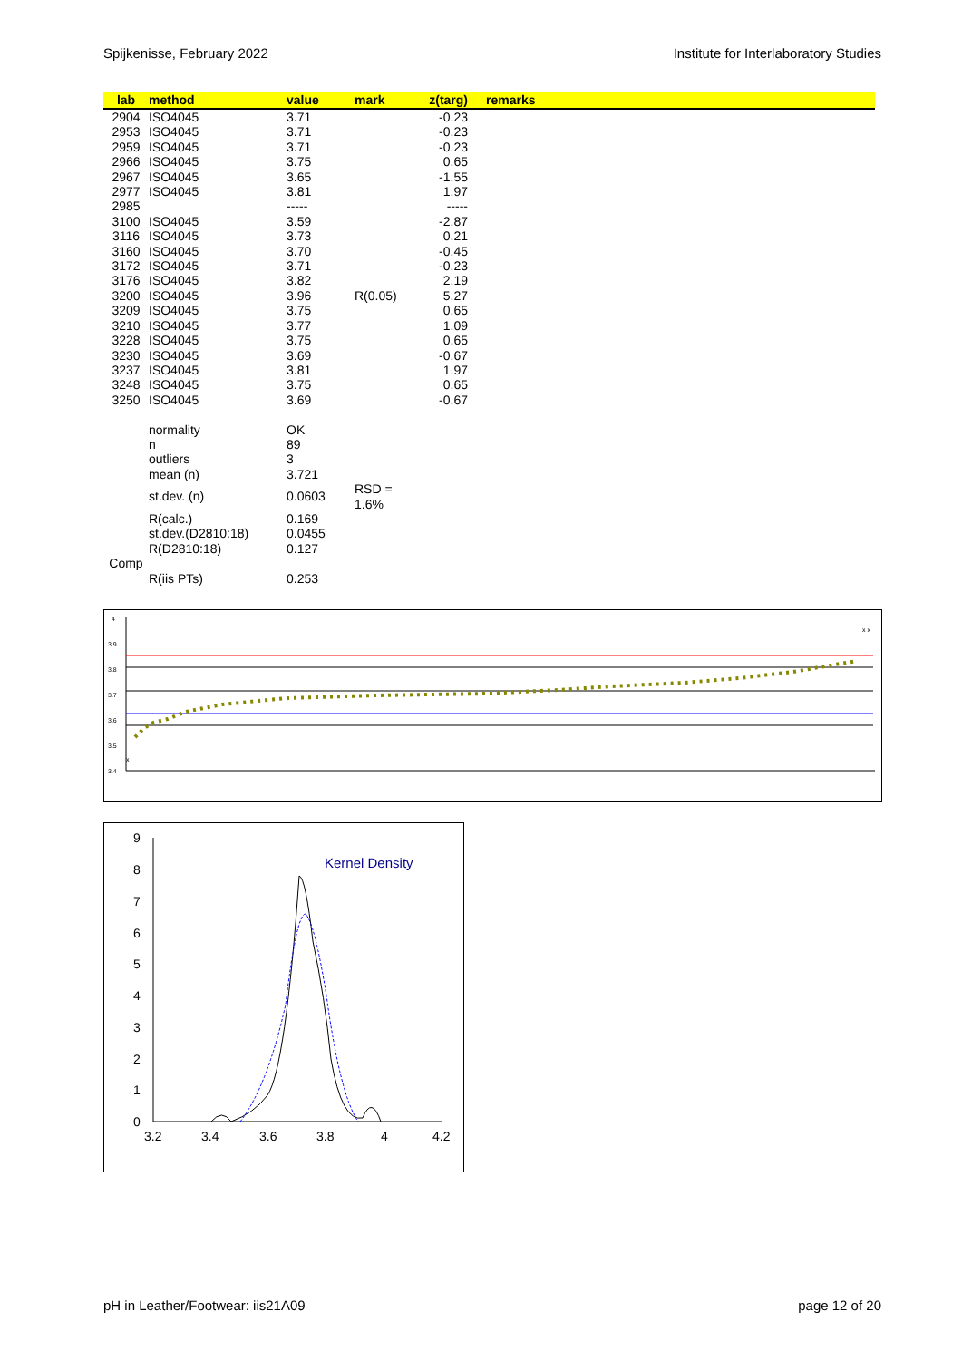Spijkenisse, February 2022 Institute for Interlaboratory Studies
| lab | method | value | mark | z(targ) | remarks |
| --- | --- | --- | --- | --- | --- |
| 2904 | ISO4045 | 3.71 | | -0.23 | |
| 2953 | ISO4045 | 3.71 | | -0.23 | |
| 2959 | ISO4045 | 3.71 | | -0.23 | |
| 2966 | ISO4045 | 3.75 | | 0.65 | |
| 2967 | ISO4045 | 3.65 | | -1.55 | |
| 2977 | ISO4045 | 3.81 | | 1.97 | |
| 2985 | | ----- | | ----- | |
| 3100 | ISO4045 | 3.59 | | -2.87 | |
| 3116 | ISO4045 | 3.73 | | 0.21 | |
| 3160 | ISO4045 | 3.70 | | -0.45 | |
| 3172 | ISO4045 | 3.71 | | -0.23 | |
| 3176 | ISO4045 | 3.82 | | 2.19 | |
| 3200 | ISO4045 | 3.96 | R(0.05) | 5.27 | |
| 3209 | ISO4045 | 3.75 | | 0.65 | |
| 3210 | ISO4045 | 3.77 | | 1.09 | |
| 3228 | ISO4045 | 3.75 | | 0.65 | |
| 3230 | ISO4045 | 3.69 | | -0.67 | |
| 3237 | ISO4045 | 3.81 | | 1.97 | |
| 3248 | ISO4045 | 3.75 | | 0.65 | |
| 3250 | ISO4045 | 3.69 | | -0.67 | |
| | normality | OK | | | |
| | n | 89 | | | |
| | outliers | 3 | | | |
| | mean (n) | 3.721 | | | |
| | st.dev. (n) | 0.0603 | RSD = 1.6% | | |
| | R(calc.) | 0.169 | | | |
| | st.dev.(D2810:18) | 0.0455 | | | |
| | R(D2810:18) | 0.127 | | | |
| Comp | | | | | |
| | R(iis PTs) | 0.253 | | | |
4
3.9
3.8
3.7
3.6
3.5
3.4
x x
x
Kernel Density
9
8
7
6
5
4
3
2
1
0
3.2
3.4
3.6
3.8
4
4.2
pH in Leather/Footwear: iis21A09 page 12 of 20